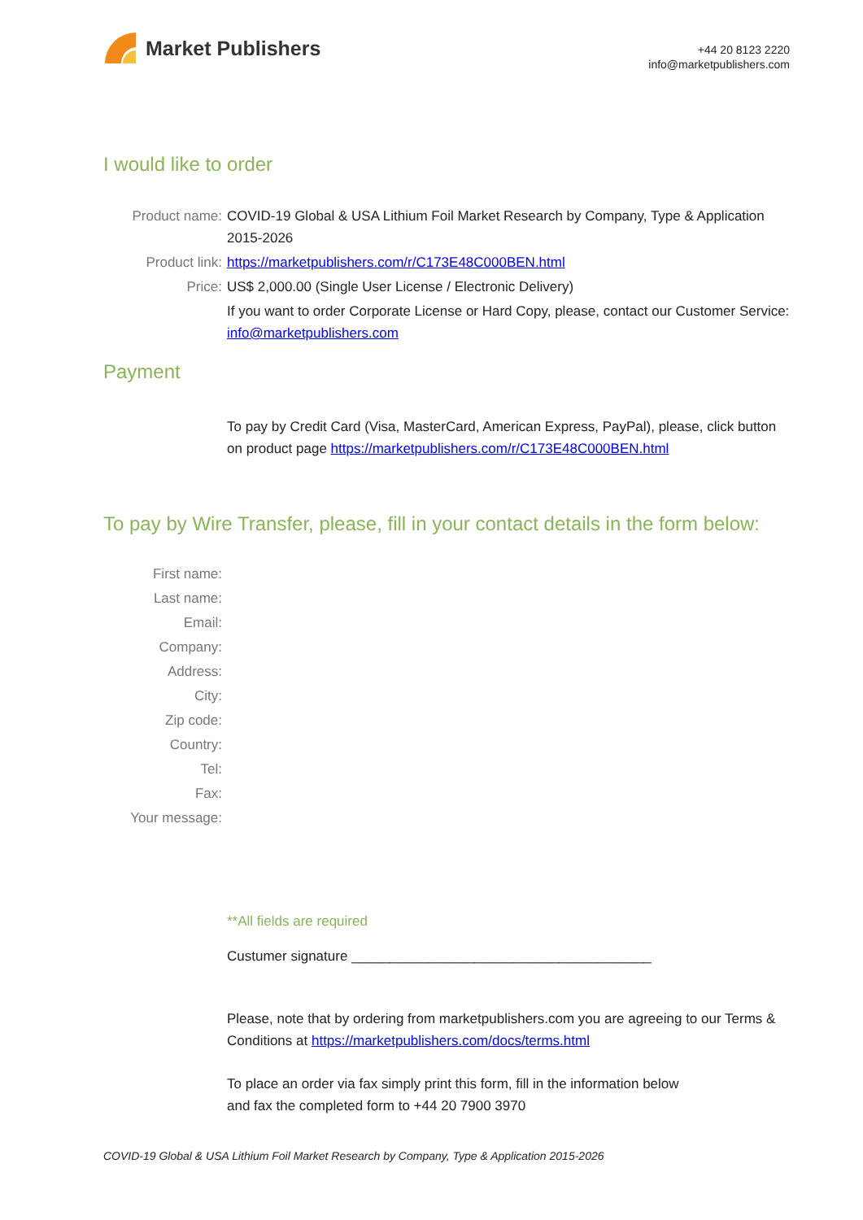Market Publishers
+44 20 8123 2220
info@marketpublishers.com
I would like to order
Product name: COVID-19 Global & USA Lithium Foil Market Research by Company, Type & Application 2015-2026
Product link: https://marketpublishers.com/r/C173E48C000BEN.html
Price: US$ 2,000.00 (Single User License / Electronic Delivery)
If you want to order Corporate License or Hard Copy, please, contact our Customer Service:
info@marketpublishers.com
Payment
To pay by Credit Card (Visa, MasterCard, American Express, PayPal), please, click button on product page https://marketpublishers.com/r/C173E48C000BEN.html
To pay by Wire Transfer, please, fill in your contact details in the form below:
First name:
Last name:
Email:
Company:
Address:
City:
Zip code:
Country:
Tel:
Fax:
Your message:
**All fields are required
Custumer signature _______________________________________
Please, note that by ordering from marketpublishers.com you are agreeing to our Terms & Conditions at https://marketpublishers.com/docs/terms.html
To place an order via fax simply print this form, fill in the information below
and fax the completed form to +44 20 7900 3970
COVID-19 Global & USA Lithium Foil Market Research by Company, Type & Application 2015-2026